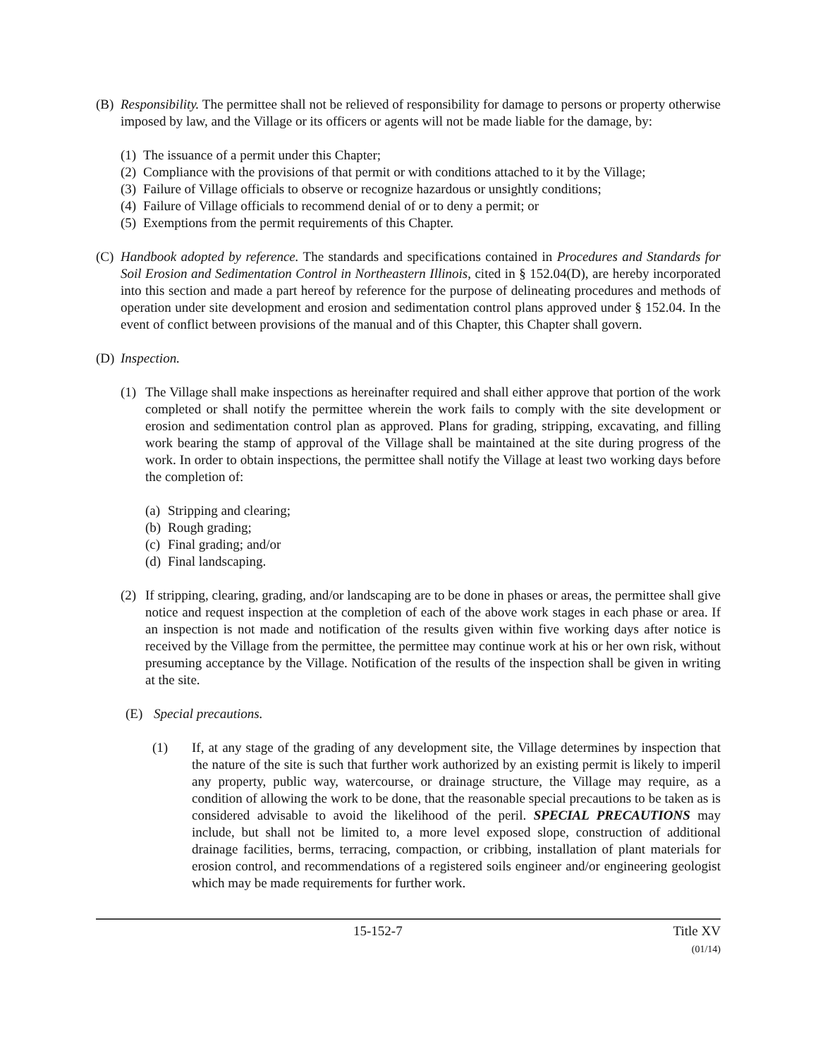(B) Responsibility. The permittee shall not be relieved of responsibility for damage to persons or property otherwise imposed by law, and the Village or its officers or agents will not be made liable for the damage, by:
(1) The issuance of a permit under this Chapter;
(2) Compliance with the provisions of that permit or with conditions attached to it by the Village;
(3) Failure of Village officials to observe or recognize hazardous or unsightly conditions;
(4) Failure of Village officials to recommend denial of or to deny a permit; or
(5) Exemptions from the permit requirements of this Chapter.
(C) Handbook adopted by reference. The standards and specifications contained in Procedures and Standards for Soil Erosion and Sedimentation Control in Northeastern Illinois, cited in § 152.04(D), are hereby incorporated into this section and made a part hereof by reference for the purpose of delineating procedures and methods of operation under site development and erosion and sedimentation control plans approved under § 152.04. In the event of conflict between provisions of the manual and of this Chapter, this Chapter shall govern.
(D) Inspection.
(1) The Village shall make inspections as hereinafter required and shall either approve that portion of the work completed or shall notify the permittee wherein the work fails to comply with the site development or erosion and sedimentation control plan as approved. Plans for grading, stripping, excavating, and filling work bearing the stamp of approval of the Village shall be maintained at the site during progress of the work. In order to obtain inspections, the permittee shall notify the Village at least two working days before the completion of:
(a) Stripping and clearing;
(b) Rough grading;
(c) Final grading; and/or
(d) Final landscaping.
(2) If stripping, clearing, grading, and/or landscaping are to be done in phases or areas, the permittee shall give notice and request inspection at the completion of each of the above work stages in each phase or area. If an inspection is not made and notification of the results given within five working days after notice is received by the Village from the permittee, the permittee may continue work at his or her own risk, without presuming acceptance by the Village. Notification of the results of the inspection shall be given in writing at the site.
(E) Special precautions.
(1) If, at any stage of the grading of any development site, the Village determines by inspection that the nature of the site is such that further work authorized by an existing permit is likely to imperil any property, public way, watercourse, or drainage structure, the Village may require, as a condition of allowing the work to be done, that the reasonable special precautions to be taken as is considered advisable to avoid the likelihood of the peril. SPECIAL PRECAUTIONS may include, but shall not be limited to, a more level exposed slope, construction of additional drainage facilities, berms, terracing, compaction, or cribbing, installation of plant materials for erosion control, and recommendations of a registered soils engineer and/or engineering geologist which may be made requirements for further work.
15-152-7 Title XV
(01/14)